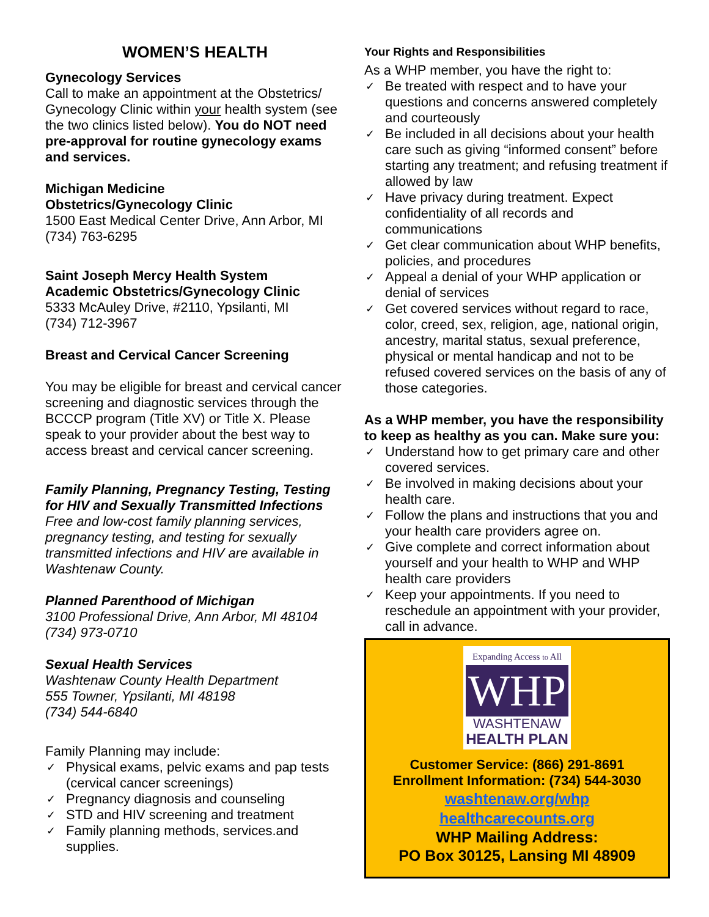WOMEN’S HEALTH
Gynecology Services
Call to make an appointment at the Obstetrics/ Gynecology Clinic within your health system (see the two clinics listed below). You do NOT need pre-approval for routine gynecology exams and services.
Michigan Medicine
Obstetrics/Gynecology Clinic
1500 East Medical Center Drive, Ann Arbor, MI
(734) 763-6295
Saint Joseph Mercy Health System
Academic Obstetrics/Gynecology Clinic
5333 McAuley Drive, #2110, Ypsilanti, MI
(734) 712-3967
Breast and Cervical Cancer Screening
You may be eligible for breast and cervical cancer screening and diagnostic services through the BCCCP program (Title XV) or Title X. Please speak to your provider about the best way to access breast and cervical cancer screening.
Family Planning, Pregnancy Testing, Testing for HIV and Sexually Transmitted Infections
Free and low-cost family planning services, pregnancy testing, and testing for sexually transmitted infections and HIV are available in Washtenaw County.
Planned Parenthood of Michigan
3100 Professional Drive, Ann Arbor, MI 48104
(734) 973-0710
Sexual Health Services
Washtenaw County Health Department
555 Towner, Ypsilanti, MI 48198
(734) 544-6840
Family Planning may include:
✓ Physical exams, pelvic exams and pap tests (cervical cancer screenings)
✓ Pregnancy diagnosis and counseling
✓ STD and HIV screening and treatment
✓ Family planning methods, services.and supplies.
Your Rights and Responsibilities
As a WHP member, you have the right to:
✓ Be treated with respect and to have your questions and concerns answered completely and courteously
✓ Be included in all decisions about your health care such as giving “informed consent” before starting any treatment; and refusing treatment if allowed by law
✓ Have privacy during treatment. Expect confidentiality of all records and communications
✓ Get clear communication about WHP benefits, policies, and procedures
✓ Appeal a denial of your WHP application or denial of services
✓ Get covered services without regard to race, color, creed, sex, religion, age, national origin, ancestry, marital status, sexual preference, physical or mental handicap and not to be refused covered services on the basis of any of those categories.
As a WHP member, you have the responsibility to keep as healthy as you can. Make sure you:
✓ Understand how to get primary care and other covered services.
✓ Be involved in making decisions about your health care.
✓ Follow the plans and instructions that you and your health care providers agree on.
✓ Give complete and correct information about yourself and your health to WHP and WHP health care providers
✓ Keep your appointments. If you need to reschedule an appointment with your provider, call in advance.
Expanding Access to All
WHP
WASHTENAW
HEALTH PLAN
Customer Service: (866) 291-8691
Enrollment Information: (734) 544-3030
washtenaw.org/whp
healthcarecounts.org
WHP Mailing Address:
PO Box 30125, Lansing MI 48909